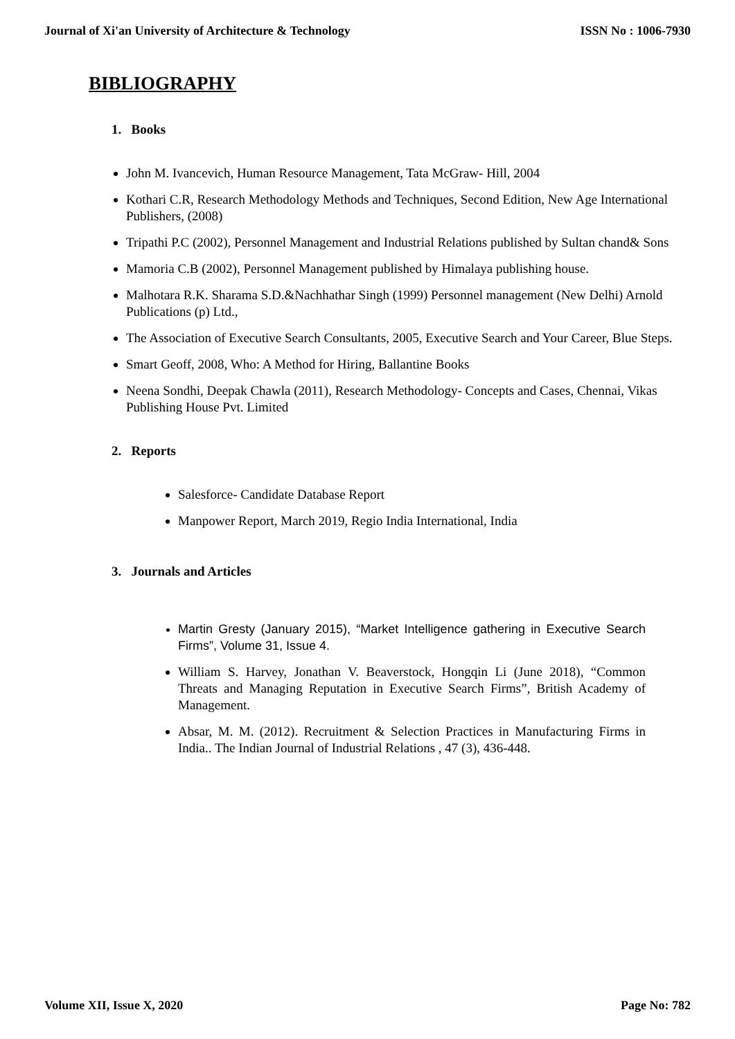Journal of Xi'an University of Architecture & Technology ISSN No : 1006-7930
BIBLIOGRAPHY
1. Books
John M. Ivancevich, Human Resource Management, Tata McGraw- Hill, 2004
Kothari C.R, Research Methodology Methods and Techniques, Second Edition, New Age International Publishers, (2008)
Tripathi P.C (2002), Personnel Management and Industrial Relations published by Sultan chand& Sons
Mamoria C.B (2002), Personnel Management published by Himalaya publishing house.
Malhotara R.K. Sharama S.D.&Nachhathar Singh (1999) Personnel management (New Delhi) Arnold Publications (p) Ltd.,
The Association of Executive Search Consultants, 2005, Executive Search and Your Career, Blue Steps.
Smart Geoff, 2008, Who: A Method for Hiring, Ballantine Books
Neena Sondhi, Deepak Chawla (2011), Research Methodology- Concepts and Cases, Chennai, Vikas Publishing House Pvt. Limited
2. Reports
Salesforce- Candidate Database Report
Manpower Report, March 2019, Regio India International, India
3. Journals and Articles
Martin Gresty (January 2015), “Market Intelligence gathering in Executive Search Firms”, Volume 31, Issue 4.
William S. Harvey, Jonathan V. Beaverstock, Hongqin Li (June 2018), “Common Threats and Managing Reputation in Executive Search Firms”, British Academy of Management.
Absar, M. M. (2012). Recruitment & Selection Practices in Manufacturing Firms in India.. The Indian Journal of Industrial Relations , 47 (3), 436-448.
Volume XII, Issue X, 2020 Page No: 782